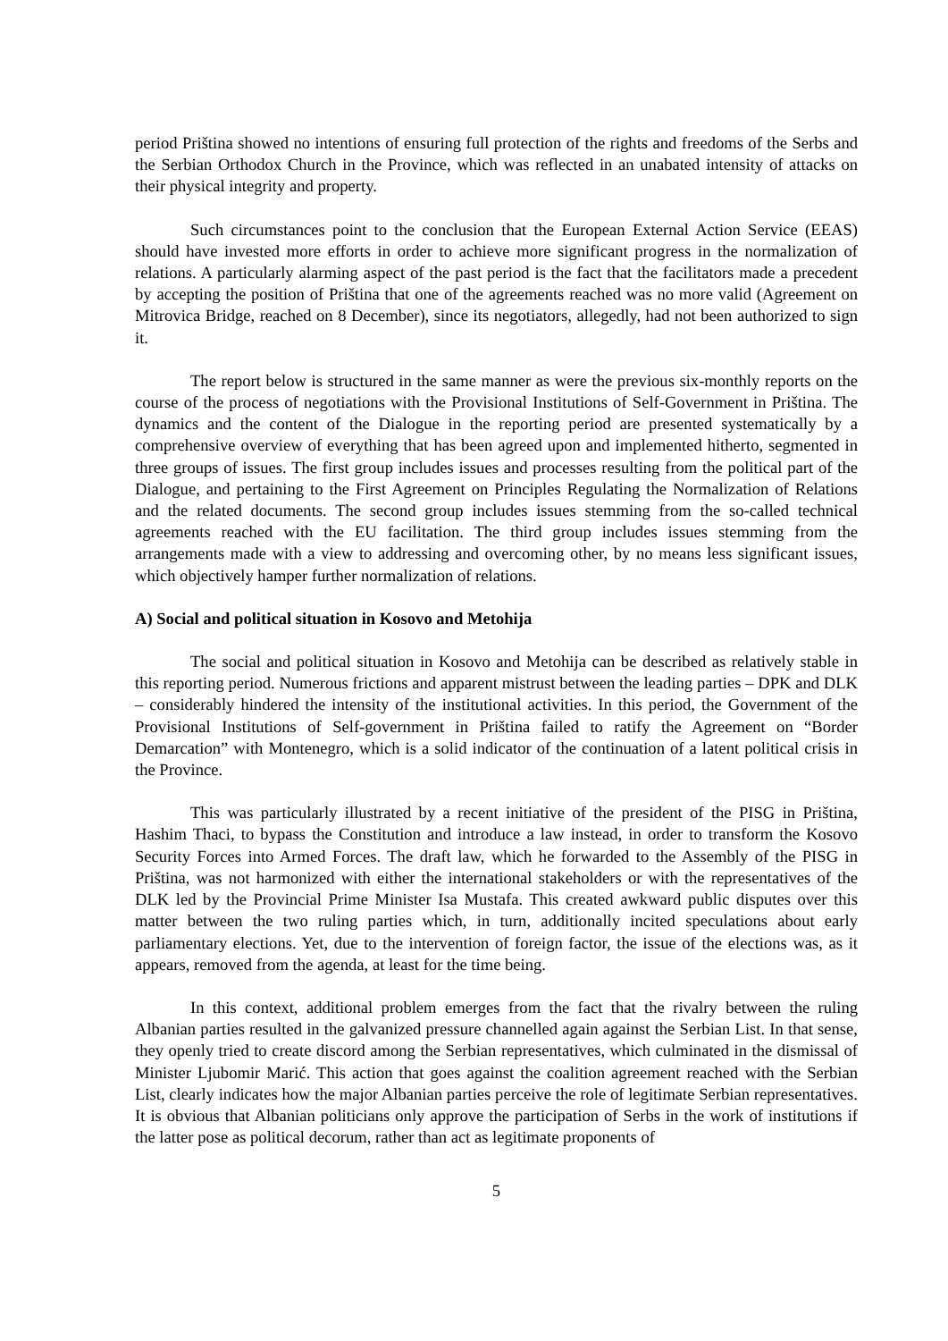period Priština showed no intentions of ensuring full protection of the rights and freedoms of the Serbs and the Serbian Orthodox Church in the Province, which was reflected in an unabated intensity of attacks on their physical integrity and property.
Such circumstances point to the conclusion that the European External Action Service (EEAS) should have invested more efforts in order to achieve more significant progress in the normalization of relations. A particularly alarming aspect of the past period is the fact that the facilitators made a precedent by accepting the position of Priština that one of the agreements reached was no more valid (Agreement on Mitrovica Bridge, reached on 8 December), since its negotiators, allegedly, had not been authorized to sign it.
The report below is structured in the same manner as were the previous six-monthly reports on the course of the process of negotiations with the Provisional Institutions of Self-Government in Priština. The dynamics and the content of the Dialogue in the reporting period are presented systematically by a comprehensive overview of everything that has been agreed upon and implemented hitherto, segmented in three groups of issues. The first group includes issues and processes resulting from the political part of the Dialogue, and pertaining to the First Agreement on Principles Regulating the Normalization of Relations and the related documents. The second group includes issues stemming from the so-called technical agreements reached with the EU facilitation. The third group includes issues stemming from the arrangements made with a view to addressing and overcoming other, by no means less significant issues, which objectively hamper further normalization of relations.
A) Social and political situation in Kosovo and Metohija
The social and political situation in Kosovo and Metohija can be described as relatively stable in this reporting period. Numerous frictions and apparent mistrust between the leading parties – DPK and DLK – considerably hindered the intensity of the institutional activities. In this period, the Government of the Provisional Institutions of Self-government in Priština failed to ratify the Agreement on “Border Demarcation” with Montenegro, which is a solid indicator of the continuation of a latent political crisis in the Province.
This was particularly illustrated by a recent initiative of the president of the PISG in Priština, Hashim Thaci, to bypass the Constitution and introduce a law instead, in order to transform the Kosovo Security Forces into Armed Forces. The draft law, which he forwarded to the Assembly of the PISG in Priština, was not harmonized with either the international stakeholders or with the representatives of the DLK led by the Provincial Prime Minister Isa Mustafa. This created awkward public disputes over this matter between the two ruling parties which, in turn, additionally incited speculations about early parliamentary elections. Yet, due to the intervention of foreign factor, the issue of the elections was, as it appears, removed from the agenda, at least for the time being.
In this context, additional problem emerges from the fact that the rivalry between the ruling Albanian parties resulted in the galvanized pressure channelled again against the Serbian List. In that sense, they openly tried to create discord among the Serbian representatives, which culminated in the dismissal of Minister Ljubomir Marić. This action that goes against the coalition agreement reached with the Serbian List, clearly indicates how the major Albanian parties perceive the role of legitimate Serbian representatives. It is obvious that Albanian politicians only approve the participation of Serbs in the work of institutions if the latter pose as political decorum, rather than act as legitimate proponents of
5